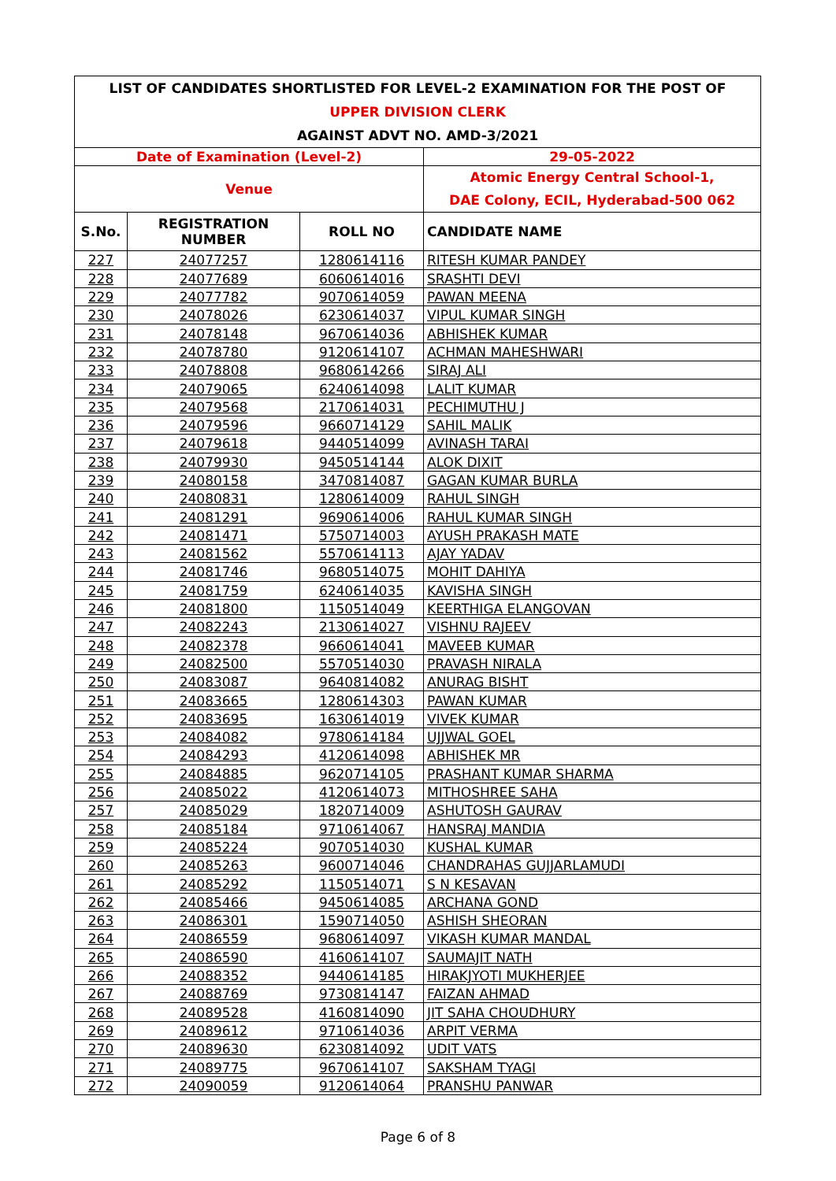| LIST OF CANDIDATES SHORTLISTED FOR LEVEL-2 EXAMINATION FOR THE POST OF | | | |
| UPPER DIVISION CLERK | | | |
| AGAINST ADVT NO. AMD-3/2021 | | | |
| Date of Examination (Level-2) | | | 29-05-2022 |
| Venue | | | Atomic Energy Central School-1, DAE Colony, ECIL, Hyderabad-500 062 |
| S.No. | REGISTRATION NUMBER | ROLL NO | CANDIDATE NAME |
| 227 | 24077257 | 1280614116 | RITESH KUMAR PANDEY |
| 228 | 24077689 | 6060614016 | SRASHTI DEVI |
| 229 | 24077782 | 9070614059 | PAWAN MEENA |
| 230 | 24078026 | 6230614037 | VIPUL KUMAR SINGH |
| 231 | 24078148 | 9670614036 | ABHISHEK KUMAR |
| 232 | 24078780 | 9120614107 | ACHMAN MAHESHWARI |
| 233 | 24078808 | 9680614266 | SIRAJ ALI |
| 234 | 24079065 | 6240614098 | LALIT KUMAR |
| 235 | 24079568 | 2170614031 | PECHIMUTHU J |
| 236 | 24079596 | 9660714129 | SAHIL MALIK |
| 237 | 24079618 | 9440514099 | AVINASH TARAI |
| 238 | 24079930 | 9450514144 | ALOK DIXIT |
| 239 | 24080158 | 3470814087 | GAGAN KUMAR BURLA |
| 240 | 24080831 | 1280614009 | RAHUL SINGH |
| 241 | 24081291 | 9690614006 | RAHUL KUMAR SINGH |
| 242 | 24081471 | 5750714003 | AYUSH PRAKASH MATE |
| 243 | 24081562 | 5570614113 | AJAY YADAV |
| 244 | 24081746 | 9680514075 | MOHIT DAHIYA |
| 245 | 24081759 | 6240614035 | KAVISHA SINGH |
| 246 | 24081800 | 1150514049 | KEERTHIGA ELANGOVAN |
| 247 | 24082243 | 2130614027 | VISHNU RAJEEV |
| 248 | 24082378 | 9660614041 | MAVEEB KUMAR |
| 249 | 24082500 | 5570514030 | PRAVASH NIRALA |
| 250 | 24083087 | 9640814082 | ANURAG BISHT |
| 251 | 24083665 | 1280614303 | PAWAN KUMAR |
| 252 | 24083695 | 1630614019 | VIVEK KUMAR |
| 253 | 24084082 | 9780614184 | UJJWAL GOEL |
| 254 | 24084293 | 4120614098 | ABHISHEK MR |
| 255 | 24084885 | 9620714105 | PRASHANT KUMAR SHARMA |
| 256 | 24085022 | 4120614073 | MITHOSHREE SAHA |
| 257 | 24085029 | 1820714009 | ASHUTOSH GAURAV |
| 258 | 24085184 | 9710614067 | HANSRAJ MANDIA |
| 259 | 24085224 | 9070514030 | KUSHAL KUMAR |
| 260 | 24085263 | 9600714046 | CHANDRAHAS GUJJARLAMUDI |
| 261 | 24085292 | 1150514071 | S N KESAVAN |
| 262 | 24085466 | 9450614085 | ARCHANA GOND |
| 263 | 24086301 | 1590714050 | ASHISH SHEORAN |
| 264 | 24086559 | 9680614097 | VIKASH KUMAR MANDAL |
| 265 | 24086590 | 4160614107 | SAUMAJIT NATH |
| 266 | 24088352 | 9440614185 | HIRAKJYOTI MUKHERJEE |
| 267 | 24088769 | 9730814147 | FAIZAN AHMAD |
| 268 | 24089528 | 4160814090 | JIT SAHA CHOUDHURY |
| 269 | 24089612 | 9710614036 | ARPIT VERMA |
| 270 | 24089630 | 6230814092 | UDIT VATS |
| 271 | 24089775 | 9670614107 | SAKSHAM TYAGI |
| 272 | 24090059 | 9120614064 | PRANSHU PANWAR |
Page 6 of 8